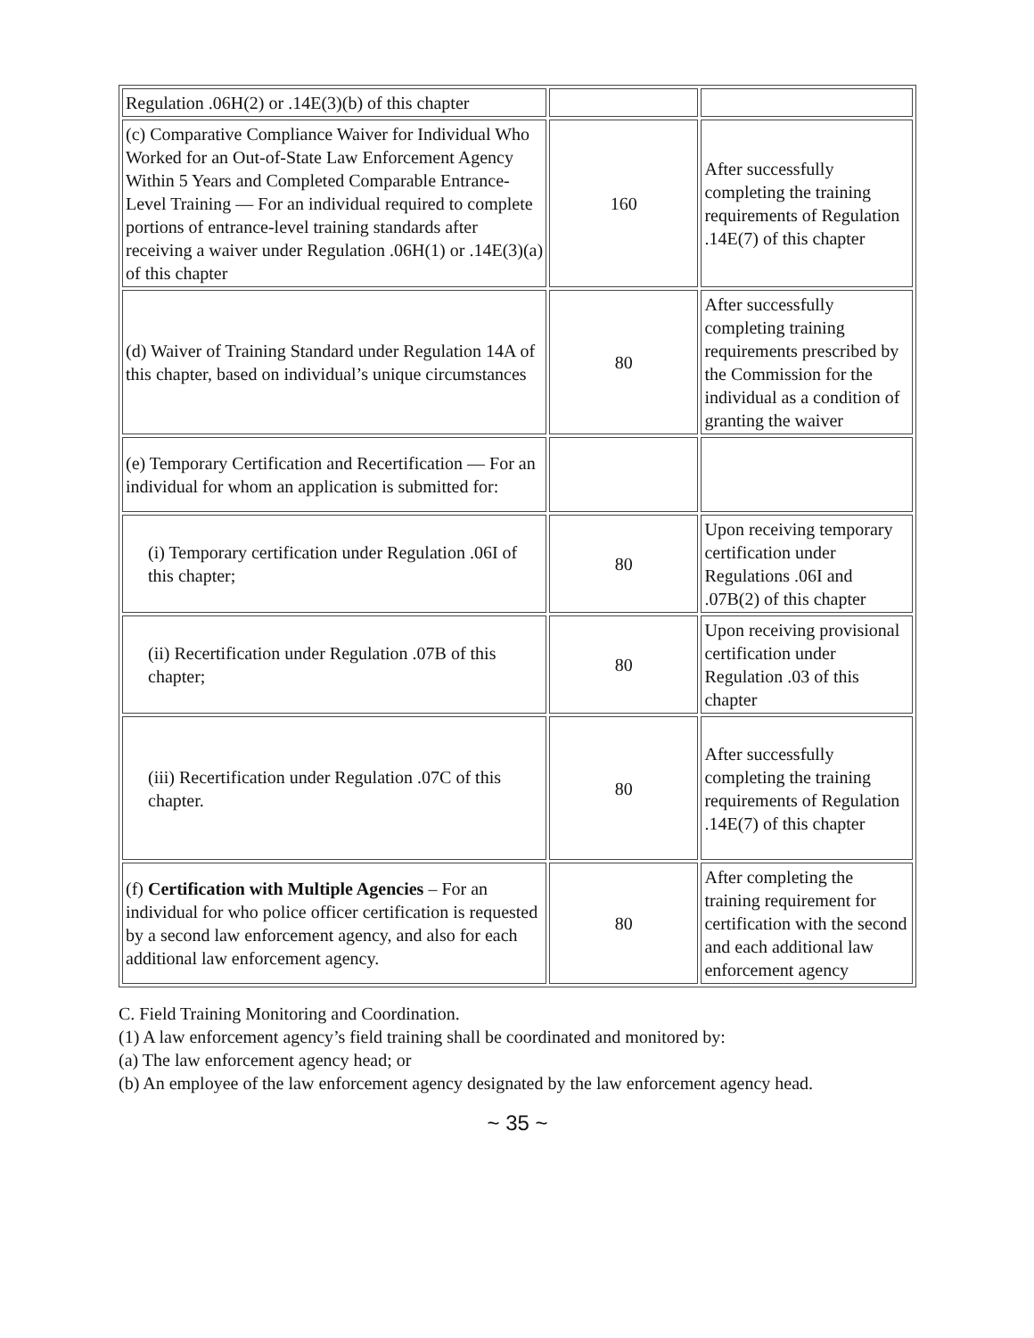| Regulation .06H(2) or .14E(3)(b) of this chapter | | |
| (c) Comparative Compliance Waiver for Individual Who Worked for an Out-of-State Law Enforcement Agency Within 5 Years and Completed Comparable Entrance-Level Training — For an individual required to complete portions of entrance-level training standards after receiving a waiver under Regulation .06H(1) or .14E(3)(a) of this chapter | 160 | After successfully completing the training requirements of Regulation .14E(7) of this chapter |
| (d) Waiver of Training Standard under Regulation 14A of this chapter, based on individual’s unique circumstances | 80 | After successfully completing training requirements prescribed by the Commission for the individual as a condition of granting the waiver |
| (e) Temporary Certification and Recertification — For an individual for whom an application is submitted for: | | |
| (i) Temporary certification under Regulation .06I of this chapter; | 80 | Upon receiving temporary certification under Regulations .06I and .07B(2) of this chapter |
| (ii) Recertification under Regulation .07B of this chapter; | 80 | Upon receiving provisional certification under Regulation .03 of this chapter |
| (iii) Recertification under Regulation .07C of this chapter. | 80 | After successfully completing the training requirements of Regulation .14E(7) of this chapter |
| (f) Certification with Multiple Agencies – For an individual for who police officer certification is requested by a second law enforcement agency, and also for each additional law enforcement agency. | 80 | After completing the training requirement for certification with the second and each additional law enforcement agency |
C. Field Training Monitoring and Coordination.
(1) A law enforcement agency’s field training shall be coordinated and monitored by:
(a) The law enforcement agency head; or
(b) An employee of the law enforcement agency designated by the law enforcement agency head.
~ 35 ~